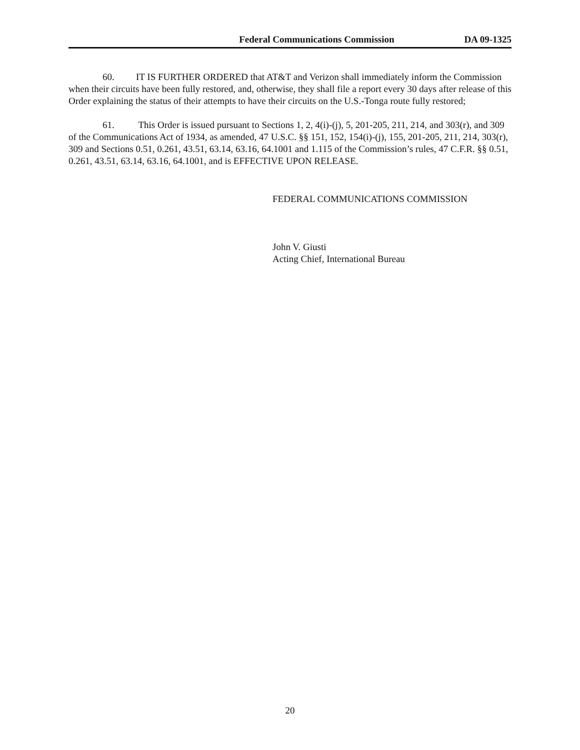Federal Communications Commission DA 09-1325
60. IT IS FURTHER ORDERED that AT&T and Verizon shall immediately inform the Commission when their circuits have been fully restored, and, otherwise, they shall file a report every 30 days after release of this Order explaining the status of their attempts to have their circuits on the U.S.-Tonga route fully restored;
61. This Order is issued pursuant to Sections 1, 2, 4(i)-(j), 5, 201-205, 211, 214, and 303(r), and 309 of the Communications Act of 1934, as amended, 47 U.S.C. §§ 151, 152, 154(i)-(j), 155, 201-205, 211, 214, 303(r), 309 and Sections 0.51, 0.261, 43.51, 63.14, 63.16, 64.1001 and 1.115 of the Commission’s rules, 47 C.F.R. §§ 0.51, 0.261, 43.51, 63.14, 63.16, 64.1001, and is EFFECTIVE UPON RELEASE.
FEDERAL COMMUNICATIONS COMMISSION
John V. Giusti
Acting Chief, International Bureau
20